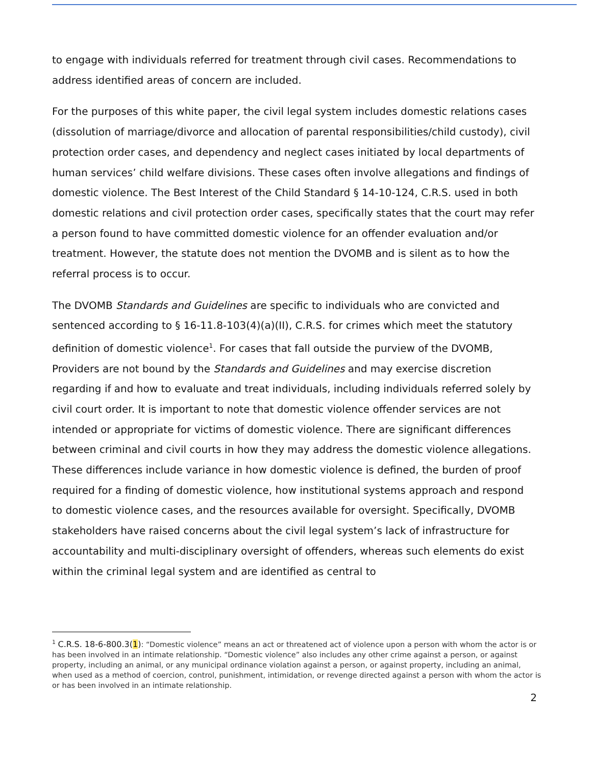to engage with individuals referred for treatment through civil cases. Recommendations to address identified areas of concern are included.
For the purposes of this white paper, the civil legal system includes domestic relations cases (dissolution of marriage/divorce and allocation of parental responsibilities/child custody), civil protection order cases, and dependency and neglect cases initiated by local departments of human services’ child welfare divisions. These cases often involve allegations and findings of domestic violence. The Best Interest of the Child Standard § 14-10-124, C.R.S. used in both domestic relations and civil protection order cases, specifically states that the court may refer a person found to have committed domestic violence for an offender evaluation and/or treatment. However, the statute does not mention the DVOMB and is silent as to how the referral process is to occur.
The DVOMB Standards and Guidelines are specific to individuals who are convicted and sentenced according to § 16-11.8-103(4)(a)(II), C.R.S. for crimes which meet the statutory definition of domestic violence<sup>1</sup>. For cases that fall outside the purview of the DVOMB, Providers are not bound by the Standards and Guidelines and may exercise discretion regarding if and how to evaluate and treat individuals, including individuals referred solely by civil court order. It is important to note that domestic violence offender services are not intended or appropriate for victims of domestic violence. There are significant differences between criminal and civil courts in how they may address the domestic violence allegations. These differences include variance in how domestic violence is defined, the burden of proof required for a finding of domestic violence, how institutional systems approach and respond to domestic violence cases, and the resources available for oversight. Specifically, DVOMB stakeholders have raised concerns about the civil legal system’s lack of infrastructure for accountability and multi-disciplinary oversight of offenders, whereas such elements do exist within the criminal legal system and are identified as central to
<sup>1</sup> C.R.S. 18-6-800.3(1): “Domestic violence” means an act or threatened act of violence upon a person with whom the actor is or has been involved in an intimate relationship. “Domestic violence” also includes any other crime against a person, or against property, including an animal, or any municipal ordinance violation against a person, or against property, including an animal, when used as a method of coercion, control, punishment, intimidation, or revenge directed against a person with whom the actor is or has been involved in an intimate relationship.
2